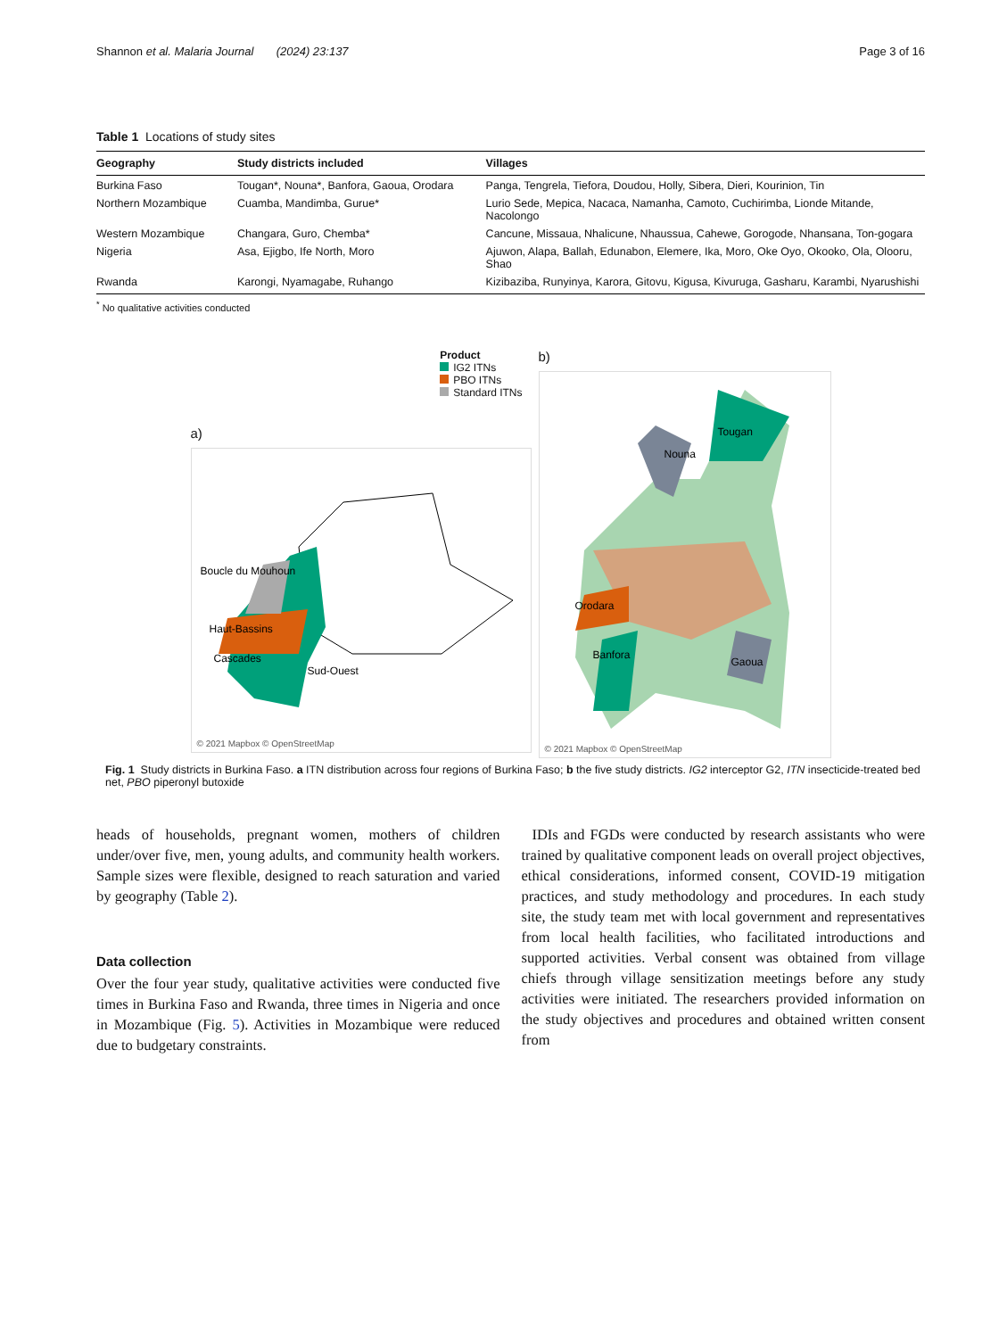Shannon et al. Malaria Journal (2024) 23:137 Page 3 of 16
Table 1 Locations of study sites
| Geography | Study districts included | Villages |
| --- | --- | --- |
| Burkina Faso | Tougan*, Nouna*, Banfora, Gaoua, Orodara | Panga, Tengrela, Tiefora, Doudou, Holly, Sibera, Dieri, Kourinion, Tin |
| Northern Mozambique | Cuamba, Mandimba, Gurue* | Lurio Sede, Mepica, Nacaca, Namanha, Camoto, Cuchirimba, Lionde Mitande, Nacolongo |
| Western Mozambique | Changara, Guro, Chemba* | Cancune, Missaua, Nhalicune, Nhaussua, Cahewe, Gorogode, Nhansana, Ton-gogara |
| Nigeria | Asa, Ejigbo, Ife North, Moro | Ajuwon, Alapa, Ballah, Edunabon, Elemere, Ika, Moro, Oke Oyo, Okooko, Ola, Olooru, Shao |
| Rwanda | Karongi, Nyamagabe, Ruhango | Kizibaziba, Runyinya, Karora, Gitovu, Kigusa, Kivuruga, Gasharu, Karambi, Nyarushishi |
<sup>*</sup> No qualitative activities conducted
Product
IG2 ITNs
PBO ITNs
Standard ITNs
a)
Boucle du Mouhoun
Haut-Bassins
Cascades
Sud-Ouest
© 2021 Mapbox © OpenStreetMap
b)
Tougan
Nouna
Orodara
Banfora
Gaoua
© 2021 Mapbox © OpenStreetMap
Fig. 1 Study districts in Burkina Faso. a ITN distribution across four regions of Burkina Faso; b the five study districts. IG2 interceptor G2, ITN insecticide-treated bed net, PBO piperonyl butoxide
heads of households, pregnant women, mothers of children under/over five, men, young adults, and community health workers. Sample sizes were flexible, designed to reach saturation and varied by geography (Table 2).
Data collection
Over the four year study, qualitative activities were conducted five times in Burkina Faso and Rwanda, three times in Nigeria and once in Mozambique (Fig. 5). Activities in Mozambique were reduced due to budgetary constraints.
IDIs and FGDs were conducted by research assistants who were trained by qualitative component leads on overall project objectives, ethical considerations, informed consent, COVID-19 mitigation practices, and study methodology and procedures. In each study site, the study team met with local government and representatives from local health facilities, who facilitated introductions and supported activities. Verbal consent was obtained from village chiefs through village sensitization meetings before any study activities were initiated. The researchers provided information on the study objectives and procedures and obtained written consent from